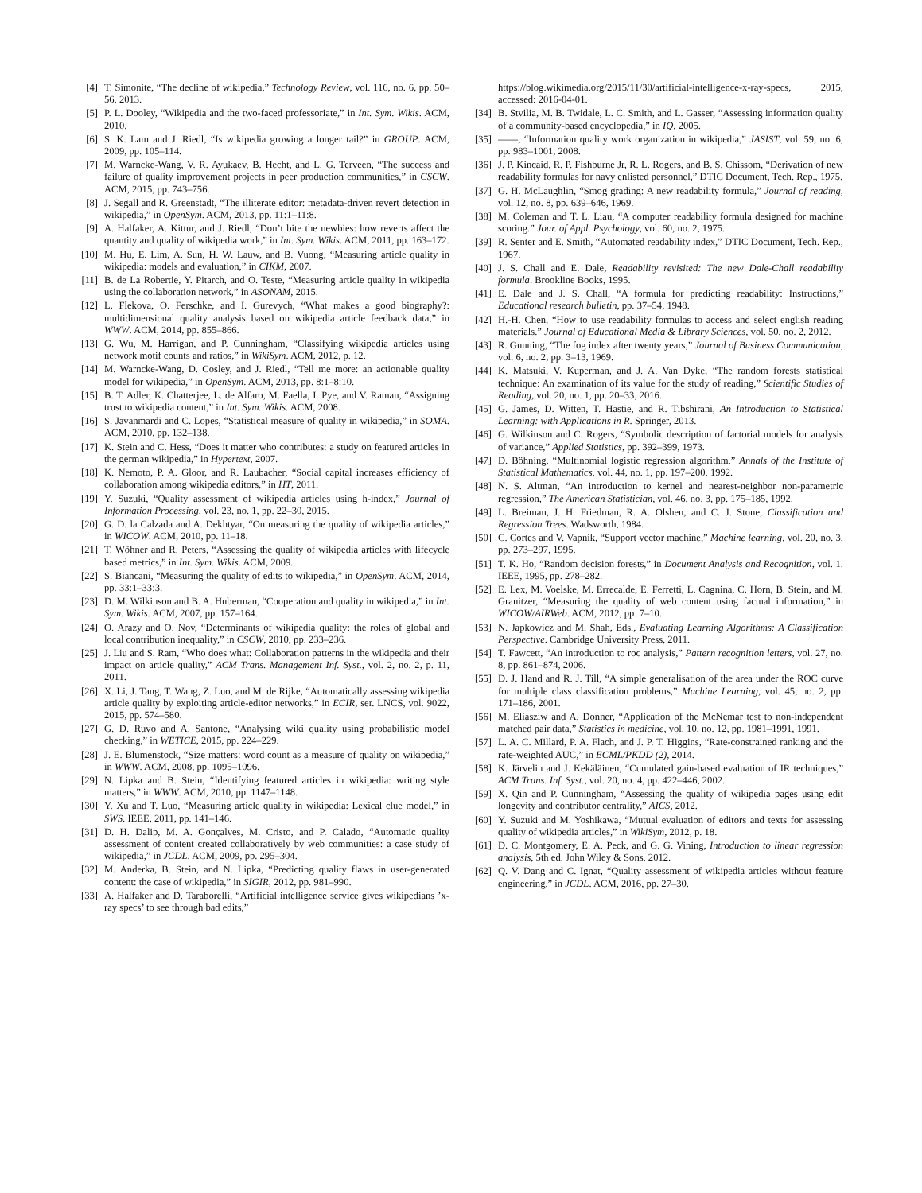[4] T. Simonite, “The decline of wikipedia,” Technology Review, vol. 116, no. 6, pp. 50–56, 2013.
[5] P. L. Dooley, “Wikipedia and the two-faced professoriate,” in Int. Sym. Wikis. ACM, 2010.
[6] S. K. Lam and J. Riedl, “Is wikipedia growing a longer tail?” in GROUP. ACM, 2009, pp. 105–114.
[7] M. Warncke-Wang, V. R. Ayukaev, B. Hecht, and L. G. Terveen, “The success and failure of quality improvement projects in peer production communities,” in CSCW. ACM, 2015, pp. 743–756.
[8] J. Segall and R. Greenstadt, “The illiterate editor: metadata-driven revert detection in wikipedia,” in OpenSym. ACM, 2013, pp. 11:1–11:8.
[9] A. Halfaker, A. Kittur, and J. Riedl, “Don’t bite the newbies: how reverts affect the quantity and quality of wikipedia work,” in Int. Sym. Wikis. ACM, 2011, pp. 163–172.
[10] M. Hu, E. Lim, A. Sun, H. W. Lauw, and B. Vuong, “Measuring article quality in wikipedia: models and evaluation,” in CIKM, 2007.
[11] B. de La Robertie, Y. Pitarch, and O. Teste, “Measuring article quality in wikipedia using the collaboration network,” in ASONAM, 2015.
[12] L. Flekova, O. Ferschke, and I. Gurevych, “What makes a good biography?: multidimensional quality analysis based on wikipedia article feedback data,” in WWW. ACM, 2014, pp. 855–866.
[13] G. Wu, M. Harrigan, and P. Cunningham, “Classifying wikipedia articles using network motif counts and ratios,” in WikiSym. ACM, 2012, p. 12.
[14] M. Warncke-Wang, D. Cosley, and J. Riedl, “Tell me more: an actionable quality model for wikipedia,” in OpenSym. ACM, 2013, pp. 8:1–8:10.
[15] B. T. Adler, K. Chatterjee, L. de Alfaro, M. Faella, I. Pye, and V. Raman, “Assigning trust to wikipedia content,” in Int. Sym. Wikis. ACM, 2008.
[16] S. Javanmardi and C. Lopes, “Statistical measure of quality in wikipedia,” in SOMA. ACM, 2010, pp. 132–138.
[17] K. Stein and C. Hess, “Does it matter who contributes: a study on featured articles in the german wikipedia,” in Hypertext, 2007.
[18] K. Nemoto, P. A. Gloor, and R. Laubacher, “Social capital increases efficiency of collaboration among wikipedia editors,” in HT, 2011.
[19] Y. Suzuki, “Quality assessment of wikipedia articles using h-index,” Journal of Information Processing, vol. 23, no. 1, pp. 22–30, 2015.
[20] G. D. la Calzada and A. Dekhtyar, “On measuring the quality of wikipedia articles,” in WICOW. ACM, 2010, pp. 11–18.
[21] T. Wöhner and R. Peters, “Assessing the quality of wikipedia articles with lifecycle based metrics,” in Int. Sym. Wikis. ACM, 2009.
[22] S. Biancani, “Measuring the quality of edits to wikipedia,” in OpenSym. ACM, 2014, pp. 33:1–33:3.
[23] D. M. Wilkinson and B. A. Huberman, “Cooperation and quality in wikipedia,” in Int. Sym. Wikis. ACM, 2007, pp. 157–164.
[24] O. Arazy and O. Nov, “Determinants of wikipedia quality: the roles of global and local contribution inequality,” in CSCW, 2010, pp. 233–236.
[25] J. Liu and S. Ram, “Who does what: Collaboration patterns in the wikipedia and their impact on article quality,” ACM Trans. Management Inf. Syst., vol. 2, no. 2, p. 11, 2011.
[26] X. Li, J. Tang, T. Wang, Z. Luo, and M. de Rijke, “Automatically assessing wikipedia article quality by exploiting article-editor networks,” in ECIR, ser. LNCS, vol. 9022, 2015, pp. 574–580.
[27] G. D. Ruvo and A. Santone, “Analysing wiki quality using probabilistic model checking,” in WETICE, 2015, pp. 224–229.
[28] J. E. Blumenstock, “Size matters: word count as a measure of quality on wikipedia,” in WWW. ACM, 2008, pp. 1095–1096.
[29] N. Lipka and B. Stein, “Identifying featured articles in wikipedia: writing style matters,” in WWW. ACM, 2010, pp. 1147–1148.
[30] Y. Xu and T. Luo, “Measuring article quality in wikipedia: Lexical clue model,” in SWS. IEEE, 2011, pp. 141–146.
[31] D. H. Dalip, M. A. Gonçalves, M. Cristo, and P. Calado, “Automatic quality assessment of content created collaboratively by web communities: a case study of wikipedia,” in JCDL. ACM, 2009, pp. 295–304.
[32] M. Anderka, B. Stein, and N. Lipka, “Predicting quality flaws in user-generated content: the case of wikipedia,” in SIGIR, 2012, pp. 981–990.
[33] A. Halfaker and D. Taraborelli, “Artificial intelligence service gives wikipedians ’x-ray specs’ to see through bad edits,”
https://blog.wikimedia.org/2015/11/30/artificial-intelligence-x-ray-specs, 2015, accessed: 2016-04-01.
[34] B. Stvilia, M. B. Twidale, L. C. Smith, and L. Gasser, “Assessing information quality of a community-based encyclopedia,” in IQ, 2005.
[35] ——, “Information quality work organization in wikipedia,” JASIST, vol. 59, no. 6, pp. 983–1001, 2008.
[36] J. P. Kincaid, R. P. Fishburne Jr, R. L. Rogers, and B. S. Chissom, “Derivation of new readability formulas for navy enlisted personnel,” DTIC Document, Tech. Rep., 1975.
[37] G. H. McLaughlin, “Smog grading: A new readability formula,” Journal of reading, vol. 12, no. 8, pp. 639–646, 1969.
[38] M. Coleman and T. L. Liau, “A computer readability formula designed for machine scoring.” Jour. of Appl. Psychology, vol. 60, no. 2, 1975.
[39] R. Senter and E. Smith, “Automated readability index,” DTIC Document, Tech. Rep., 1967.
[40] J. S. Chall and E. Dale, Readability revisited: The new Dale-Chall readability formula. Brookline Books, 1995.
[41] E. Dale and J. S. Chall, “A formula for predicting readability: Instructions,” Educational research bulletin, pp. 37–54, 1948.
[42] H.-H. Chen, “How to use readability formulas to access and select english reading materials.” Journal of Educational Media & Library Sciences, vol. 50, no. 2, 2012.
[43] R. Gunning, “The fog index after twenty years,” Journal of Business Communication, vol. 6, no. 2, pp. 3–13, 1969.
[44] K. Matsuki, V. Kuperman, and J. A. Van Dyke, “The random forests statistical technique: An examination of its value for the study of reading,” Scientific Studies of Reading, vol. 20, no. 1, pp. 20–33, 2016.
[45] G. James, D. Witten, T. Hastie, and R. Tibshirani, An Introduction to Statistical Learning: with Applications in R. Springer, 2013.
[46] G. Wilkinson and C. Rogers, “Symbolic description of factorial models for analysis of variance,” Applied Statistics, pp. 392–399, 1973.
[47] D. Böhning, “Multinomial logistic regression algorithm,” Annals of the Institute of Statistical Mathematics, vol. 44, no. 1, pp. 197–200, 1992.
[48] N. S. Altman, “An introduction to kernel and nearest-neighbor non-parametric regression,” The American Statistician, vol. 46, no. 3, pp. 175–185, 1992.
[49] L. Breiman, J. H. Friedman, R. A. Olshen, and C. J. Stone, Classification and Regression Trees. Wadsworth, 1984.
[50] C. Cortes and V. Vapnik, “Support vector machine,” Machine learning, vol. 20, no. 3, pp. 273–297, 1995.
[51] T. K. Ho, “Random decision forests,” in Document Analysis and Recognition, vol. 1. IEEE, 1995, pp. 278–282.
[52] E. Lex, M. Voelske, M. Errecalde, E. Ferretti, L. Cagnina, C. Horn, B. Stein, and M. Granitzer, “Measuring the quality of web content using factual information,” in WICOW/AIRWeb. ACM, 2012, pp. 7–10.
[53] N. Japkowicz and M. Shah, Eds., Evaluating Learning Algorithms: A Classification Perspective. Cambridge University Press, 2011.
[54] T. Fawcett, “An introduction to roc analysis,” Pattern recognition letters, vol. 27, no. 8, pp. 861–874, 2006.
[55] D. J. Hand and R. J. Till, “A simple generalisation of the area under the ROC curve for multiple class classification problems,” Machine Learning, vol. 45, no. 2, pp. 171–186, 2001.
[56] M. Eliasziw and A. Donner, “Application of the McNemar test to non-independent matched pair data,” Statistics in medicine, vol. 10, no. 12, pp. 1981–1991, 1991.
[57] L. A. C. Millard, P. A. Flach, and J. P. T. Higgins, “Rate-constrained ranking and the rate-weighted AUC,” in ECML/PKDD (2), 2014.
[58] K. Järvelin and J. Kekäläinen, “Cumulated gain-based evaluation of IR techniques,” ACM Trans. Inf. Syst., vol. 20, no. 4, pp. 422–446, 2002.
[59] X. Qin and P. Cunningham, “Assessing the quality of wikipedia pages using edit longevity and contributor centrality,” AICS, 2012.
[60] Y. Suzuki and M. Yoshikawa, “Mutual evaluation of editors and texts for assessing quality of wikipedia articles,” in WikiSym, 2012, p. 18.
[61] D. C. Montgomery, E. A. Peck, and G. G. Vining, Introduction to linear regression analysis, 5th ed. John Wiley & Sons, 2012.
[62] Q. V. Dang and C. Ignat, “Quality assessment of wikipedia articles without feature engineering,” in JCDL. ACM, 2016, pp. 27–30.